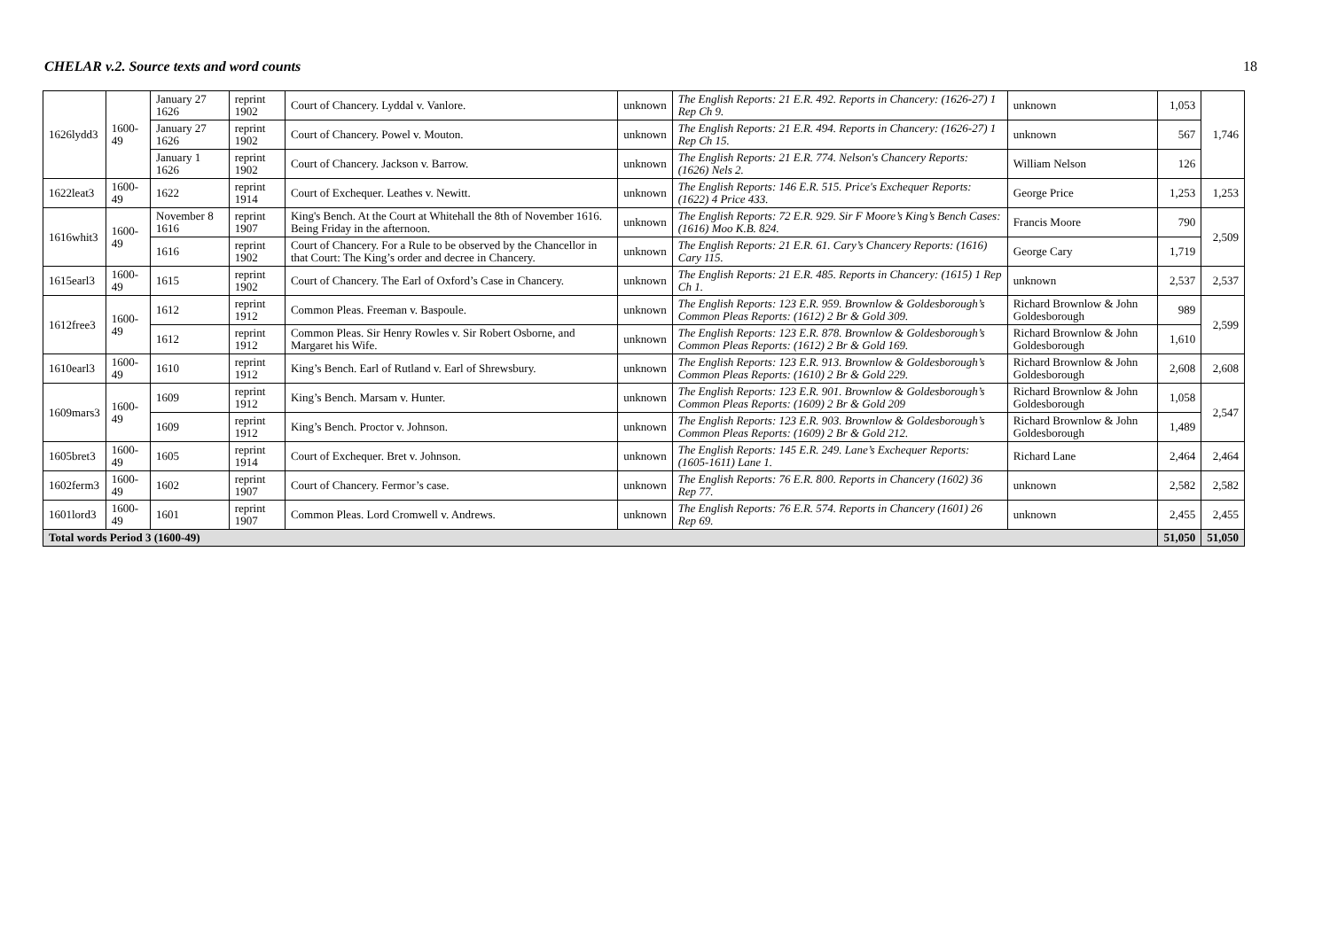CHELAR v.2. Source texts and word counts 18
| 1626lydd3 | 1600-49 | January 27 1626 | reprint 1902 | Court of Chancery. Lyddal v. Vanlore. | unknown | The English Reports: 21 E.R. 492. Reports in Chancery: (1626-27) 1 Rep Ch 9. | unknown | 1,053 | 1,746 |
| | | January 27 1626 | reprint 1902 | Court of Chancery. Powel v. Mouton. | unknown | The English Reports: 21 E.R. 494. Reports in Chancery: (1626-27) 1 Rep Ch 15. | unknown | 567 | |
| | | January 1 1626 | reprint 1902 | Court of Chancery. Jackson v. Barrow. | unknown | The English Reports: 21 E.R. 774. Nelson's Chancery Reports: (1626) Nels 2. | William Nelson | 126 | |
| 1622leat3 | 1600-49 | 1622 | reprint 1914 | Court of Exchequer. Leathes v. Newitt. | unknown | The English Reports: 146 E.R. 515. Price's Exchequer Reports: (1622) 4 Price 433. | George Price | 1,253 | 1,253 |
| 1616whit3 | 1600-49 | November 8 1616 | reprint 1907 | King's Bench. At the Court at Whitehall the 8th of November 1616. Being Friday in the afternoon. | unknown | The English Reports: 72 E.R. 929. Sir F Moore’s King’s Bench Cases: (1616) Moo K.B. 824. | Francis Moore | 790 | 2,509 |
| | | 1616 | reprint 1902 | Court of Chancery. For a Rule to be observed by the Chancellor in that Court: The King’s order and decree in Chancery. | unknown | The English Reports: 21 E.R. 61. Cary’s Chancery Reports: (1616) Cary 115. | George Cary | 1,719 | |
| 1615earl3 | 1600-49 | 1615 | reprint 1902 | Court of Chancery. The Earl of Oxford’s Case in Chancery. | unknown | The English Reports: 21 E.R. 485. Reports in Chancery: (1615) 1 Rep Ch 1. | unknown | 2,537 | 2,537 |
| 1612free3 | 1600-49 | 1612 | reprint 1912 | Common Pleas. Freeman v. Baspoule. | unknown | The English Reports: 123 E.R. 959. Brownlow & Goldesborough’s Common Pleas Reports: (1612) 2 Br & Gold 309. | Richard Brownlow & John Goldesborough | 989 | 2,599 |
| | | 1612 | reprint 1912 | Common Pleas. Sir Henry Rowles v. Sir Robert Osborne, and Margaret his Wife. | unknown | The English Reports: 123 E.R. 878. Brownlow & Goldesborough’s Common Pleas Reports: (1612) 2 Br & Gold 169. | Richard Brownlow & John Goldesborough | 1,610 | |
| 1610earl3 | 1600-49 | 1610 | reprint 1912 | King’s Bench. Earl of Rutland v. Earl of Shrewsbury. | unknown | The English Reports: 123 E.R. 913. Brownlow & Goldesborough’s Common Pleas Reports: (1610) 2 Br & Gold 229. | Richard Brownlow & John Goldesborough | 2,608 | 2,608 |
| 1609mars3 | 1600-49 | 1609 | reprint 1912 | King’s Bench. Marsam v. Hunter. | unknown | The English Reports: 123 E.R. 901. Brownlow & Goldesborough’s Common Pleas Reports: (1609) 2 Br & Gold 209 | Richard Brownlow & John Goldesborough | 1,058 | 2,547 |
| | | 1609 | reprint 1912 | King’s Bench. Proctor v. Johnson. | unknown | The English Reports: 123 E.R. 903. Brownlow & Goldesborough’s Common Pleas Reports: (1609) 2 Br & Gold 212. | Richard Brownlow & John Goldesborough | 1,489 | |
| 1605bret3 | 1600-49 | 1605 | reprint 1914 | Court of Exchequer. Bret v. Johnson. | unknown | The English Reports: 145 E.R. 249. Lane’s Exchequer Reports: (1605-1611) Lane 1. | Richard Lane | 2,464 | 2,464 |
| 1602ferm3 | 1600-49 | 1602 | reprint 1907 | Court of Chancery. Fermor’s case. | unknown | The English Reports: 76 E.R. 800. Reports in Chancery (1602) 36 Rep 77. | unknown | 2,582 | 2,582 |
| 1601lord3 | 1600-49 | 1601 | reprint 1907 | Common Pleas. Lord Cromwell v. Andrews. | unknown | The English Reports: 76 E.R. 574. Reports in Chancery (1601) 26 Rep 69. | unknown | 2,455 | 2,455 |
| Total words Period 3 (1600-49) | | | | | | | | 51,050 | 51,050 |